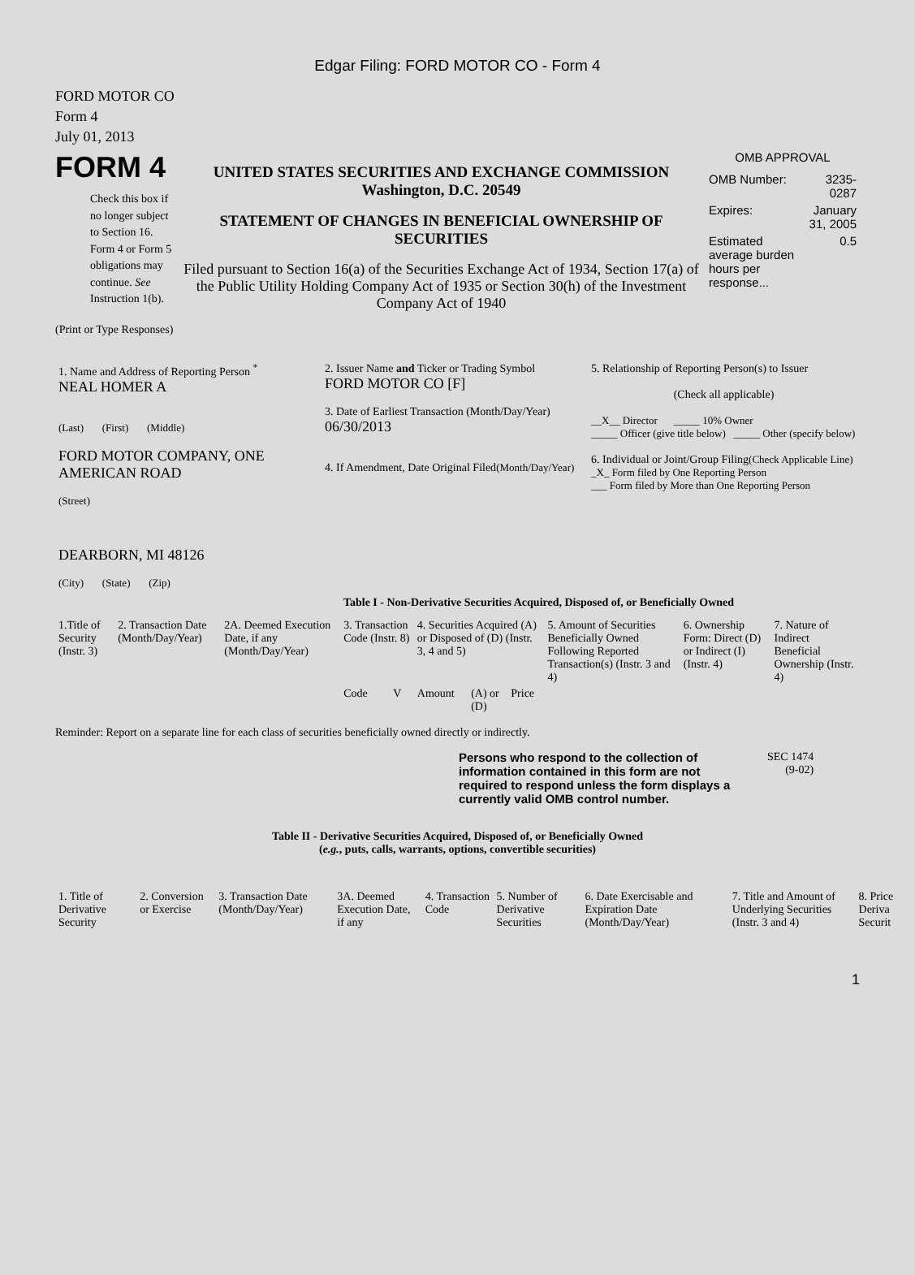Edgar Filing: FORD MOTOR CO - Form 4
FORD MOTOR CO
Form 4
July 01, 2013
FORM 4
Check this box if no longer subject to Section 16. Form 4 or Form 5 obligations may continue. See Instruction 1(b).
UNITED STATES SECURITIES AND EXCHANGE COMMISSION
Washington, D.C. 20549
STATEMENT OF CHANGES IN BENEFICIAL OWNERSHIP OF SECURITIES
Filed pursuant to Section 16(a) of the Securities Exchange Act of 1934, Section 17(a) of the Public Utility Holding Company Act of 1935 or Section 30(h) of the Investment Company Act of 1940
OMB APPROVAL
| OMB Number: | 3235-0287 |
| Expires: | January 31, 2005 |
| Estimated average burden hours per response... | 0.5 |
(Print or Type Responses)
| 1. Name and Address of Reporting Person <sup>*</sup> NEAL HOMER A (Last) (First) (Middle) FORD MOTOR COMPANY, ONE AMERICAN ROAD (Street) DEARBORN, MI 48126 (City) (State) (Zip) | 2. Issuer Name and Ticker or Trading Symbol FORD MOTOR CO [F] 3. Date of Earliest Transaction (Month/Day/Year) 06/30/2013 4. If Amendment, Date Original Filed (Month/Day/Year) | 5. Relationship of Reporting Person(s) to Issuer (Check all applicable) __X__ Director _____ 10% Owner _____ Officer (give title below) _____ Other (specify below) 6. Individual or Joint/Group Filing (Check Applicable Line) _X_ Form filed by One Reporting Person ___ Form filed by More than One Reporting Person |
Table I - Non-Derivative Securities Acquired, Disposed of, or Beneficially Owned
| 1.Title of Security (Instr. 3) | 2. Transaction Date (Month/Day/Year) | 2A. Deemed Execution Date, if any (Month/Day/Year) | 3. Transaction Code (Instr. 8) | | 4. Securities Acquired (A) or Disposed of (D) (Instr. 3, 4 and 5) | | | 5. Amount of Securities Beneficially Owned Following Reported Transaction(s) (Instr. 3 and 4) | 6. Ownership Form: Direct (D) or Indirect (I) (Instr. 4) | 7. Nature of Indirect Beneficial Ownership (Instr. 4) |
| --- | --- | --- | --- | --- | --- | --- | --- | --- | --- | --- |
| | | | Code | V | Amount | (A) or (D) | Price | | | |
Reminder: Report on a separate line for each class of securities beneficially owned directly or indirectly.
Persons who respond to the collection of information contained in this form are not required to respond unless the form displays a currently valid OMB control number.
SEC 1474
(9-02)
Table II - Derivative Securities Acquired, Disposed of, or Beneficially Owned
(e.g., puts, calls, warrants, options, convertible securities)
| 1. Title of Derivative Security | 2. Conversion or Exercise | 3. Transaction Date (Month/Day/Year) | 3A. Deemed Execution Date, if any | 4. Transaction Code | 5. Number of Derivative Securities | 6. Date Exercisable and Expiration Date (Month/Day/Year) | 7. Title and Amount of Underlying Securities (Instr. 3 and 4) | 8. Price Deriva Securit |
| --- | --- | --- | --- | --- | --- | --- | --- | --- |
1